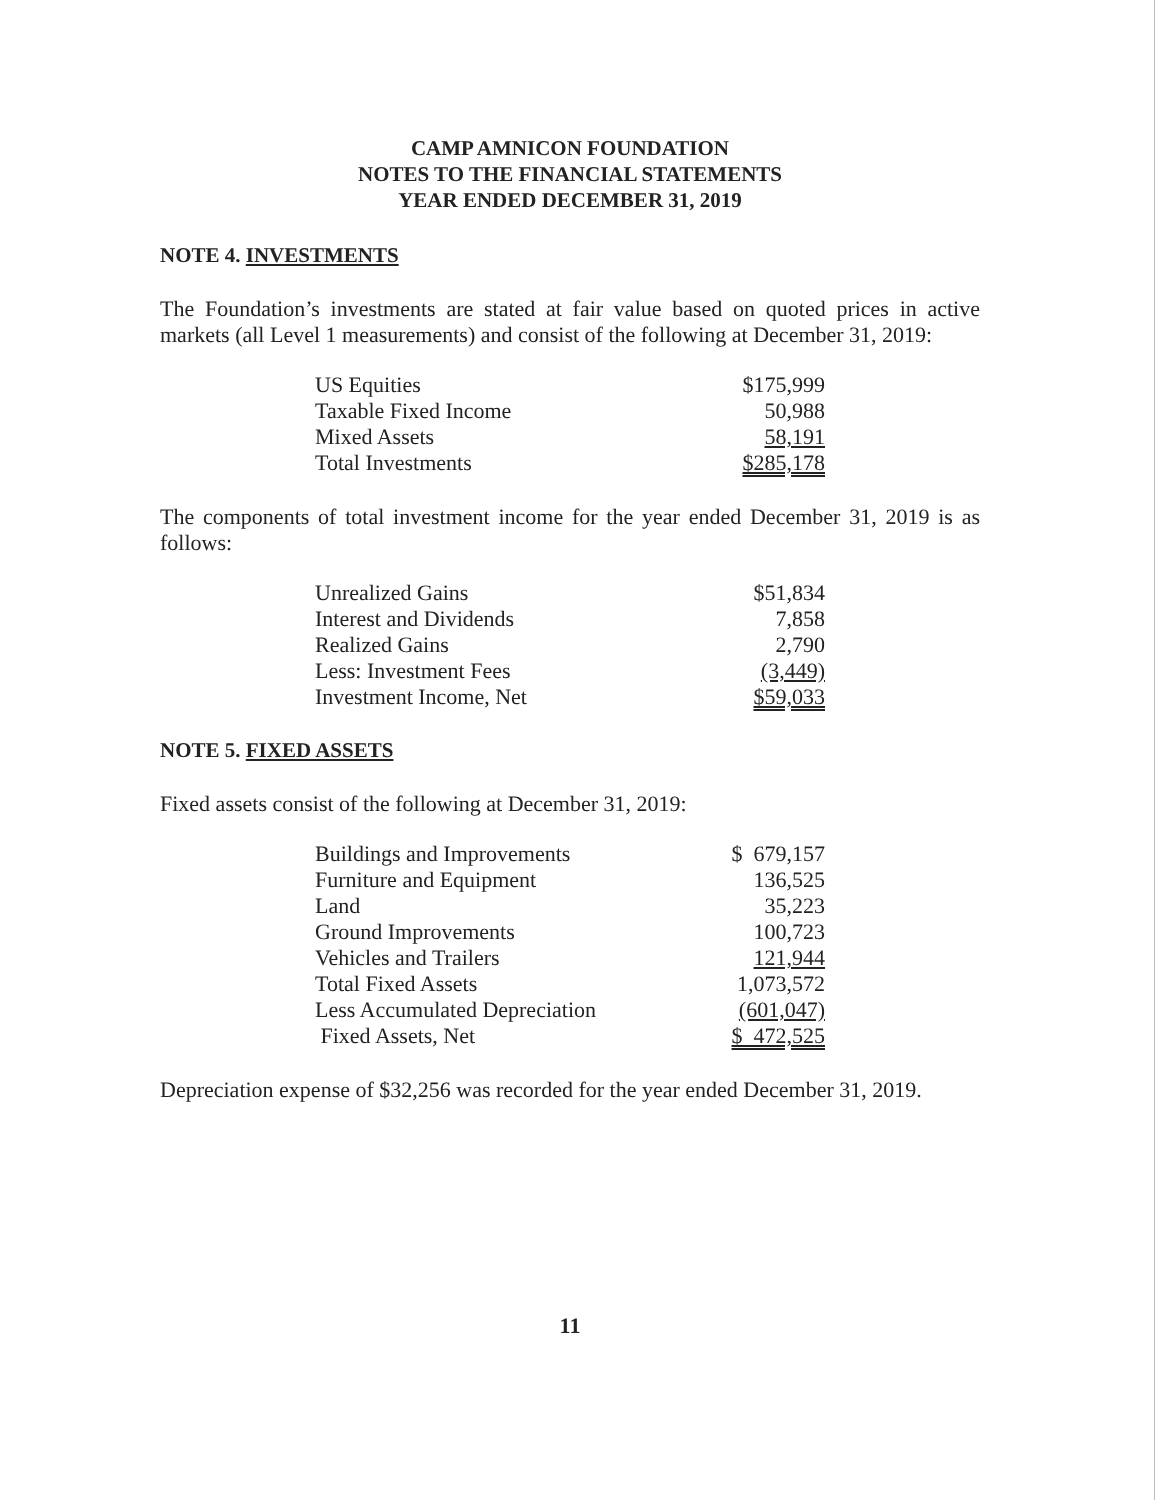CAMP AMNICON FOUNDATION
NOTES TO THE FINANCIAL STATEMENTS
YEAR ENDED DECEMBER 31, 2019
NOTE 4. INVESTMENTS
The Foundation’s investments are stated at fair value based on quoted prices in active markets (all Level 1 measurements) and consist of the following at December 31, 2019:
| US Equities | $175,999 |
| Taxable Fixed Income | 50,988 |
| Mixed Assets | 58,191 |
| Total Investments | $285,178 |
The components of total investment income for the year ended December 31, 2019 is as follows:
| Unrealized Gains | $51,834 |
| Interest and Dividends | 7,858 |
| Realized Gains | 2,790 |
| Less: Investment Fees | (3,449) |
| Investment Income, Net | $59,033 |
NOTE 5. FIXED ASSETS
Fixed assets consist of the following at December 31, 2019:
| Buildings and Improvements | $ 679,157 |
| Furniture and Equipment | 136,525 |
| Land | 35,223 |
| Ground Improvements | 100,723 |
| Vehicles and Trailers | 121,944 |
| Total Fixed Assets | 1,073,572 |
| Less Accumulated Depreciation | (601,047) |
| Fixed Assets, Net | $ 472,525 |
Depreciation expense of $32,256 was recorded for the year ended December 31, 2019.
11